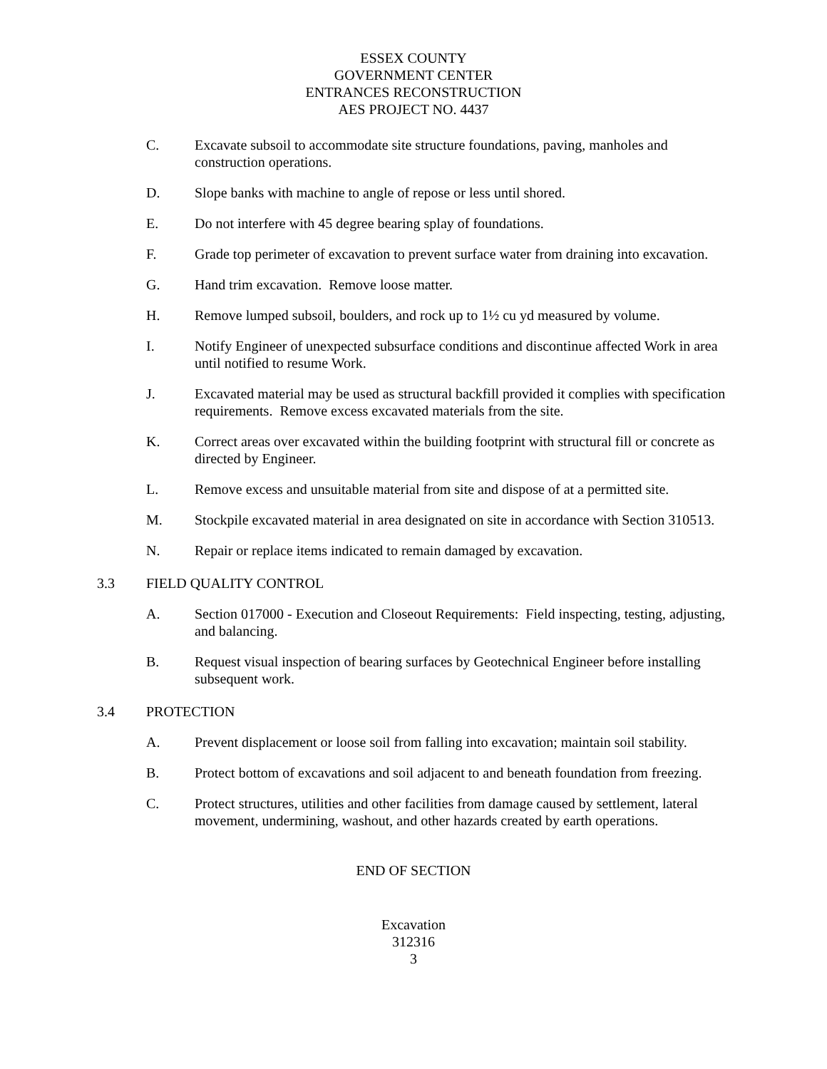ESSEX COUNTY
GOVERNMENT CENTER
ENTRANCES RECONSTRUCTION
AES PROJECT NO. 4437
C. Excavate subsoil to accommodate site structure foundations, paving, manholes and construction operations.
D. Slope banks with machine to angle of repose or less until shored.
E. Do not interfere with 45 degree bearing splay of foundations.
F. Grade top perimeter of excavation to prevent surface water from draining into excavation.
G. Hand trim excavation. Remove loose matter.
H. Remove lumped subsoil, boulders, and rock up to 1½ cu yd measured by volume.
I. Notify Engineer of unexpected subsurface conditions and discontinue affected Work in area until notified to resume Work.
J. Excavated material may be used as structural backfill provided it complies with specification requirements. Remove excess excavated materials from the site.
K. Correct areas over excavated within the building footprint with structural fill or concrete as directed by Engineer.
L. Remove excess and unsuitable material from site and dispose of at a permitted site.
M. Stockpile excavated material in area designated on site in accordance with Section 310513.
N. Repair or replace items indicated to remain damaged by excavation.
3.3 FIELD QUALITY CONTROL
A. Section 017000 - Execution and Closeout Requirements: Field inspecting, testing, adjusting, and balancing.
B. Request visual inspection of bearing surfaces by Geotechnical Engineer before installing subsequent work.
3.4 PROTECTION
A. Prevent displacement or loose soil from falling into excavation; maintain soil stability.
B. Protect bottom of excavations and soil adjacent to and beneath foundation from freezing.
C. Protect structures, utilities and other facilities from damage caused by settlement, lateral movement, undermining, washout, and other hazards created by earth operations.
END OF SECTION
Excavation
312316
3